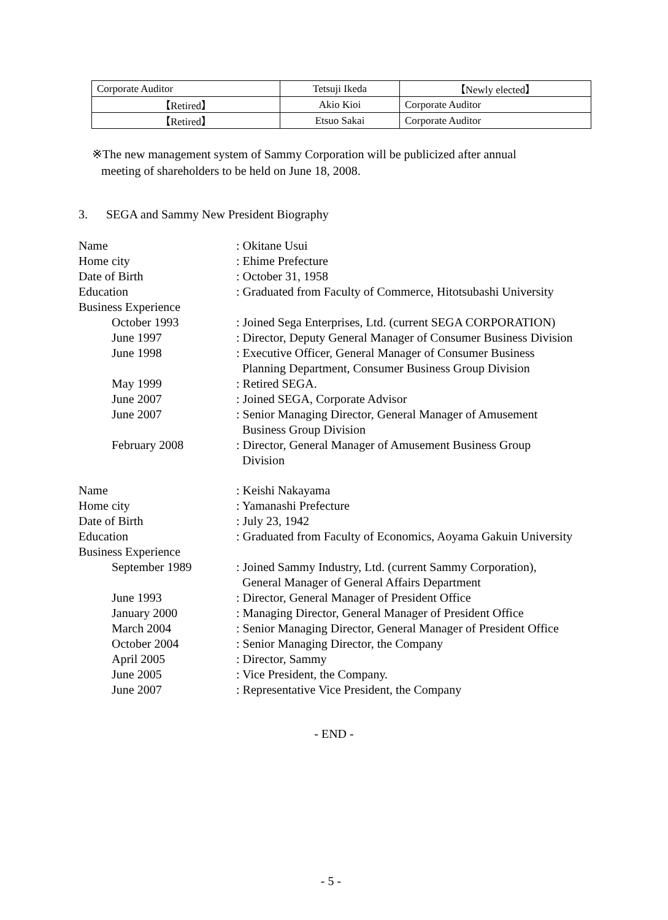| Corporate Auditor | Tetsuji Ikeda | 【Newly elected】 |
| 【Retired】 | Akio Kioi | Corporate Auditor |
| 【Retired】 | Etsuo Sakai | Corporate Auditor |
※The new management system of Sammy Corporation will be publicized after annual
meeting of shareholders to be held on June 18, 2008.
3. SEGA and Sammy New President Biography
| Name | : Okitane Usui |
| Home city | : Ehime Prefecture |
| Date of Birth | : October 31, 1958 |
| Education | : Graduated from Faculty of Commerce, Hitotsubashi University |
| Business Experience | |
| October 1993 | : Joined Sega Enterprises, Ltd. (current SEGA CORPORATION) |
| June 1997 | : Director, Deputy General Manager of Consumer Business Division |
| June 1998 | : Executive Officer, General Manager of Consumer Business Planning Department, Consumer Business Group Division |
| May 1999 | : Retired SEGA. |
| June 2007 | : Joined SEGA, Corporate Advisor |
| June 2007 | : Senior Managing Director, General Manager of Amusement Business Group Division |
| February 2008 | : Director, General Manager of Amusement Business Group Division |
| Name | : Keishi Nakayama |
| Home city | : Yamanashi Prefecture |
| Date of Birth | : July 23, 1942 |
| Education | : Graduated from Faculty of Economics, Aoyama Gakuin University |
| Business Experience | |
| September 1989 | : Joined Sammy Industry, Ltd. (current Sammy Corporation), General Manager of General Affairs Department |
| June 1993 | : Director, General Manager of President Office |
| January 2000 | : Managing Director, General Manager of President Office |
| March 2004 | : Senior Managing Director, General Manager of President Office |
| October 2004 | : Senior Managing Director, the Company |
| April 2005 | : Director, Sammy |
| June 2005 | : Vice President, the Company. |
| June 2007 | : Representative Vice President, the Company |
- END -
- 5 -